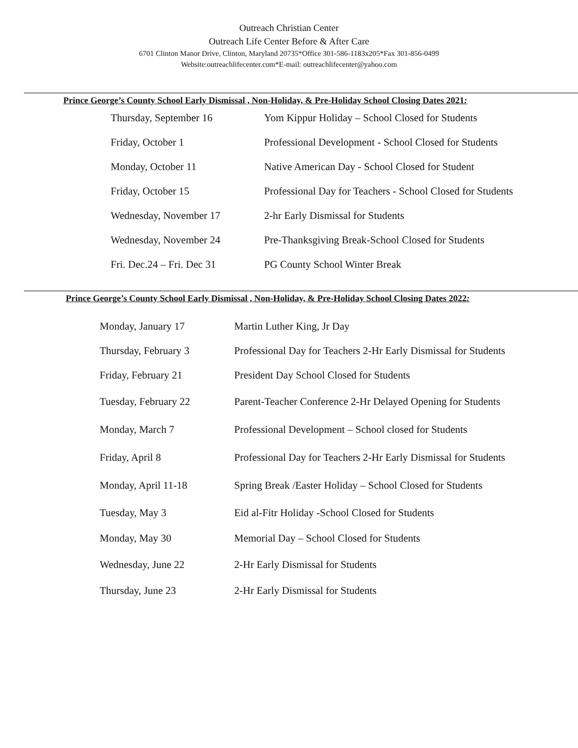Outreach Christian Center
Outreach Life Center Before & After Care
6701 Clinton Manor Drive, Clinton, Maryland 20735*Office 301-586-1183x205*Fax 301-856-0499
Website:outreachlifecenter.com*E-mail: outreachlifecenter@yahoo.com
Prince George’s County School Early Dismissal , Non-Holiday, & Pre-Holiday School Closing Dates 2021:
| Thursday, September 16 | Yom Kippur Holiday – School Closed for Students |
| Friday, October 1 | Professional Development - School Closed for Students |
| Monday, October 11 | Native American Day - School Closed for Student |
| Friday, October 15 | Professional Day for Teachers - School Closed for Students |
| Wednesday, November 17 | 2-hr Early Dismissal for Students |
| Wednesday, November 24 | Pre-Thanksgiving Break-School Closed for Students |
| Fri. Dec.24 – Fri. Dec 31 | PG County School Winter Break |
Prince George’s County School Early Dismissal , Non-Holiday, & Pre-Holiday School Closing Dates 2022:
| Monday, January 17 | Martin Luther King, Jr Day |
| Thursday, February 3 | Professional Day for Teachers 2-Hr Early Dismissal for Students |
| Friday, February 21 | President Day School Closed for Students |
| Tuesday, February 22 | Parent-Teacher Conference 2-Hr Delayed Opening for Students |
| Monday, March 7 | Professional Development – School closed for Students |
| Friday, April 8 | Professional Day for Teachers 2-Hr Early Dismissal for Students |
| Monday, April 11-18 | Spring Break /Easter Holiday – School Closed for Students |
| Tuesday, May 3 | Eid al-Fitr Holiday -School Closed for Students |
| Monday, May 30 | Memorial Day – School Closed for Students |
| Wednesday, June 22 | 2-Hr Early Dismissal for Students |
| Thursday, June 23 | 2-Hr Early Dismissal for Students |